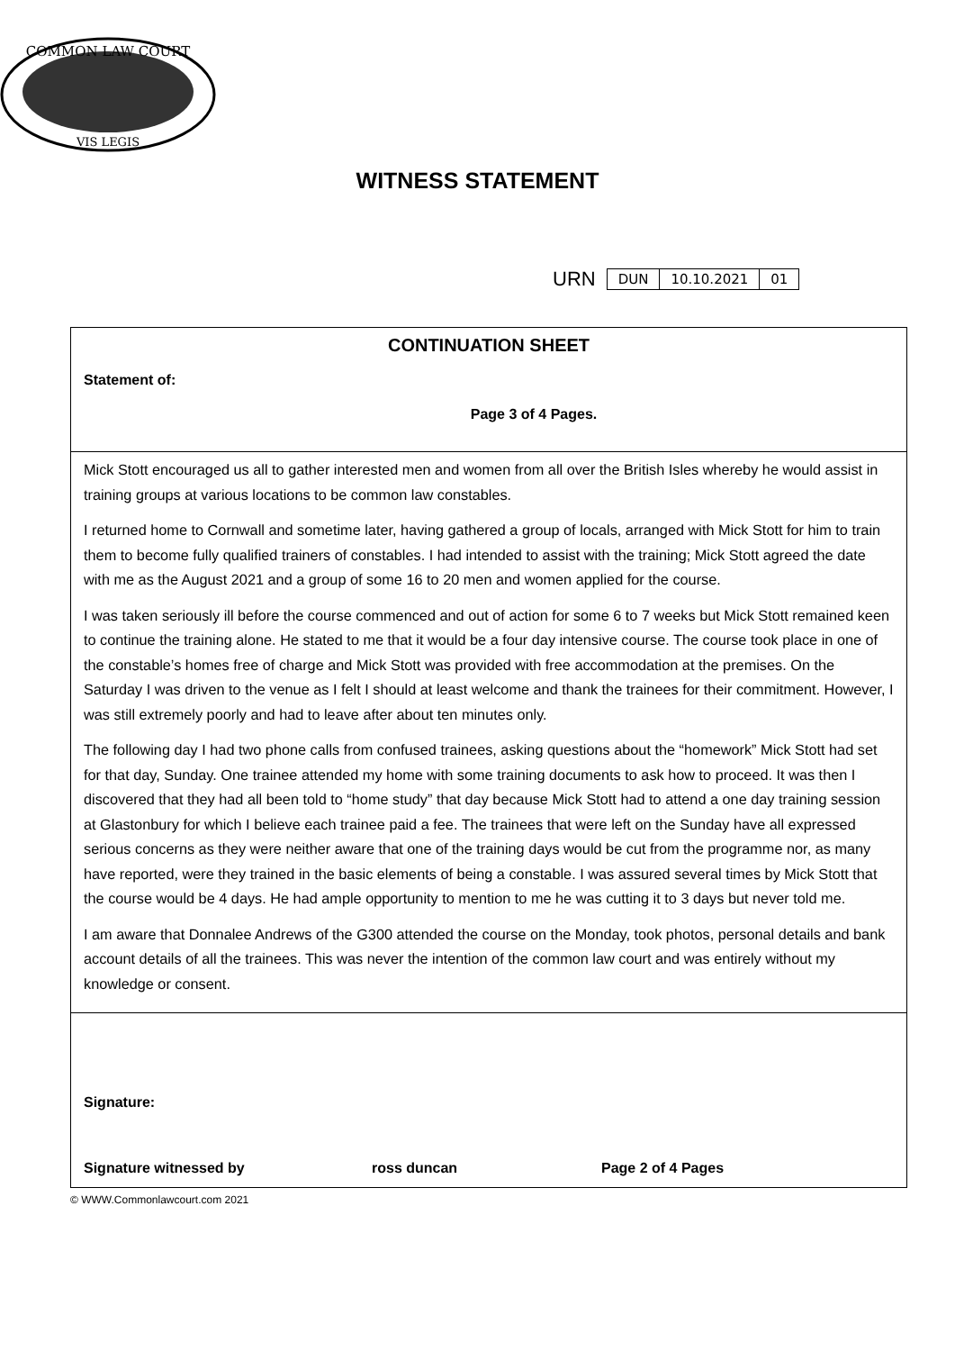COMMON LAW COURT
VIS LEGIS
WITNESS STATEMENT
URN
| DUN | 10.10.2021 | 01 |
CONTINUATION SHEET
Statement of:
Page 3 of 4 Pages.
Mick Stott encouraged us all to gather interested men and women from all over the British Isles whereby he would assist in training groups at various locations to be common law constables.
I returned home to Cornwall and sometime later, having gathered a group of locals, arranged with Mick Stott for him to train them to become fully qualified trainers of constables. I had intended to assist with the training; Mick Stott agreed the date with me as the August 2021 and a group of some 16 to 20 men and women applied for the course.
I was taken seriously ill before the course commenced and out of action for some 6 to 7 weeks but Mick Stott remained keen to continue the training alone. He stated to me that it would be a four day intensive course. The course took place in one of the constable’s homes free of charge and Mick Stott was provided with free accommodation at the premises. On the Saturday I was driven to the venue as I felt I should at least welcome and thank the trainees for their commitment. However, I was still extremely poorly and had to leave after about ten minutes only.
The following day I had two phone calls from confused trainees, asking questions about the “homework” Mick Stott had set for that day, Sunday. One trainee attended my home with some training documents to ask how to proceed. It was then I discovered that they had all been told to “home study” that day because Mick Stott had to attend a one day training session at Glastonbury for which I believe each trainee paid a fee. The trainees that were left on the Sunday have all expressed serious concerns as they were neither aware that one of the training days would be cut from the programme nor, as many have reported, were they trained in the basic elements of being a constable. I was assured several times by Mick Stott that the course would be 4 days. He had ample opportunity to mention to me he was cutting it to 3 days but never told me.
I am aware that Donnalee Andrews of the G300 attended the course on the Monday, took photos, personal details and bank account details of all the trainees. This was never the intention of the common law court and was entirely without my knowledge or consent.
Signature:
Signature witnessed by ross duncan Page 2 of 4 Pages
© WWW.Commonlawcourt.com 2021